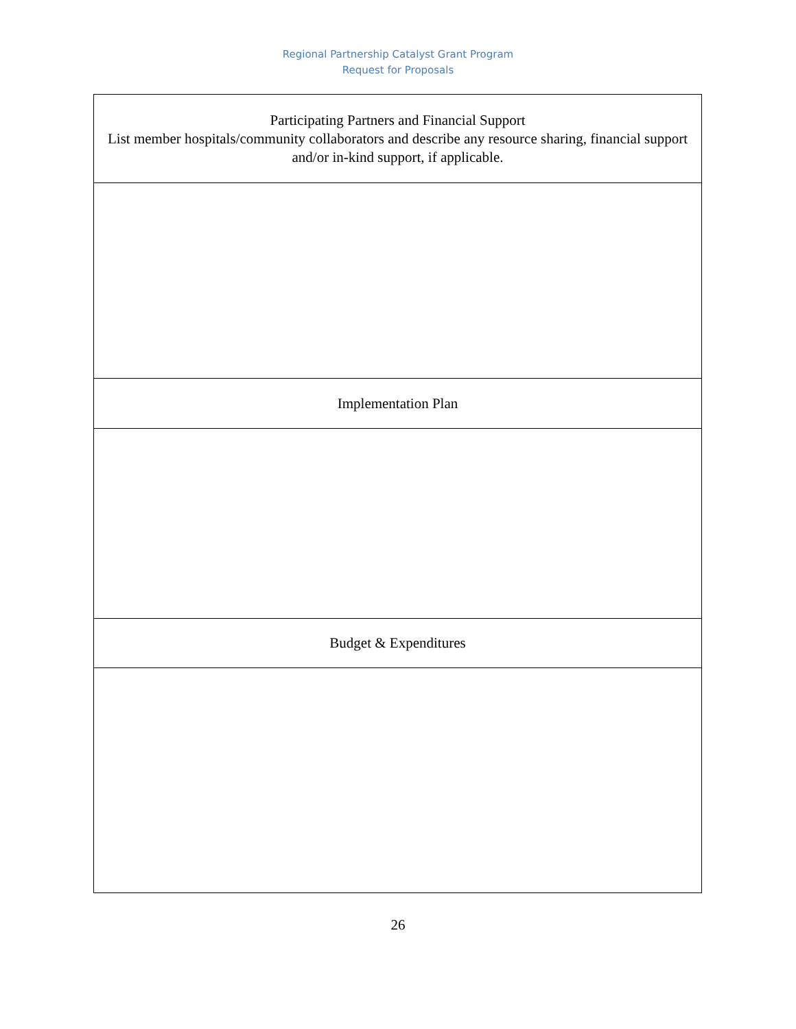Regional Partnership Catalyst Grant Program
Request for Proposals
| Participating Partners and Financial Support List member hospitals/community collaborators and describe any resource sharing, financial support and/or in-kind support, if applicable. |
| Implementation Plan |
| Budget & Expenditures |
26